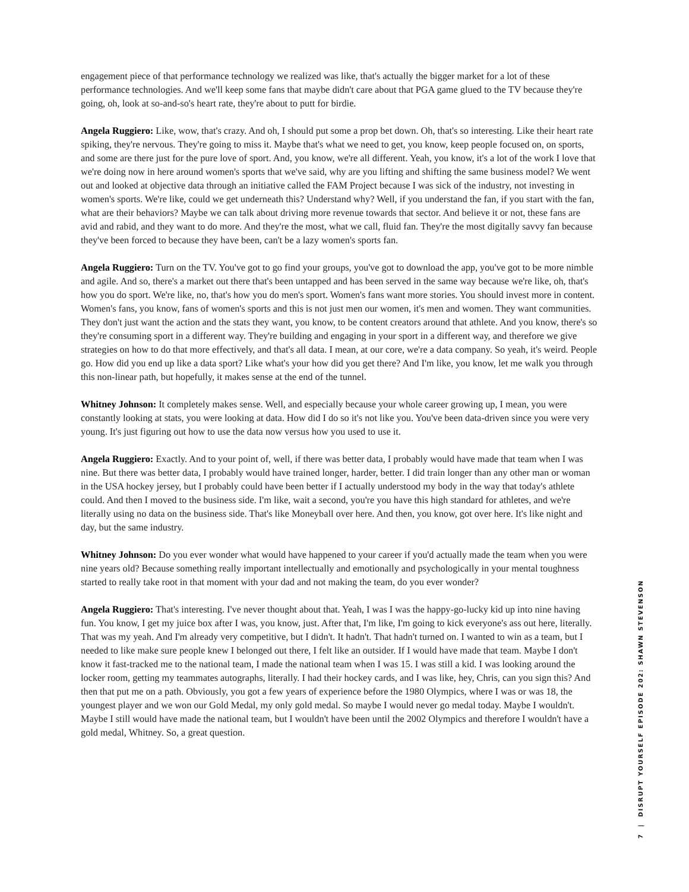engagement piece of that performance technology we realized was like, that's actually the bigger market for a lot of these performance technologies. And we'll keep some fans that maybe didn't care about that PGA game glued to the TV because they're going, oh, look at so-and-so's heart rate, they're about to putt for birdie.
Angela Ruggiero: Like, wow, that's crazy. And oh, I should put some a prop bet down. Oh, that's so interesting. Like their heart rate spiking, they're nervous. They're going to miss it. Maybe that's what we need to get, you know, keep people focused on, on sports, and some are there just for the pure love of sport. And, you know, we're all different. Yeah, you know, it's a lot of the work I love that we're doing now in here around women's sports that we've said, why are you lifting and shifting the same business model? We went out and looked at objective data through an initiative called the FAM Project because I was sick of the industry, not investing in women's sports. We're like, could we get underneath this? Understand why? Well, if you understand the fan, if you start with the fan, what are their behaviors? Maybe we can talk about driving more revenue towards that sector. And believe it or not, these fans are avid and rabid, and they want to do more. And they're the most, what we call, fluid fan. They're the most digitally savvy fan because they've been forced to because they have been, can't be a lazy women's sports fan.
Angela Ruggiero: Turn on the TV. You've got to go find your groups, you've got to download the app, you've got to be more nimble and agile. And so, there's a market out there that's been untapped and has been served in the same way because we're like, oh, that's how you do sport. We're like, no, that's how you do men's sport. Women's fans want more stories. You should invest more in content. Women's fans, you know, fans of women's sports and this is not just men our women, it's men and women. They want communities. They don't just want the action and the stats they want, you know, to be content creators around that athlete. And you know, there's so they're consuming sport in a different way. They're building and engaging in your sport in a different way, and therefore we give strategies on how to do that more effectively, and that's all data. I mean, at our core, we're a data company. So yeah, it's weird. People go. How did you end up like a data sport? Like what's your how did you get there? And I'm like, you know, let me walk you through this non-linear path, but hopefully, it makes sense at the end of the tunnel.
Whitney Johnson: It completely makes sense. Well, and especially because your whole career growing up, I mean, you were constantly looking at stats, you were looking at data. How did I do so it's not like you. You've been data-driven since you were very young. It's just figuring out how to use the data now versus how you used to use it.
Angela Ruggiero: Exactly. And to your point of, well, if there was better data, I probably would have made that team when I was nine. But there was better data, I probably would have trained longer, harder, better. I did train longer than any other man or woman in the USA hockey jersey, but I probably could have been better if I actually understood my body in the way that today's athlete could. And then I moved to the business side. I'm like, wait a second, you're you have this high standard for athletes, and we're literally using no data on the business side. That's like Moneyball over here. And then, you know, got over here. It's like night and day, but the same industry.
Whitney Johnson: Do you ever wonder what would have happened to your career if you'd actually made the team when you were nine years old? Because something really important intellectually and emotionally and psychologically in your mental toughness started to really take root in that moment with your dad and not making the team, do you ever wonder?
Angela Ruggiero: That's interesting. I've never thought about that. Yeah, I was I was the happy-go-lucky kid up into nine having fun. You know, I get my juice box after I was, you know, just. After that, I'm like, I'm going to kick everyone's ass out here, literally. That was my yeah. And I'm already very competitive, but I didn't. It hadn't. That hadn't turned on. I wanted to win as a team, but I needed to like make sure people knew I belonged out there, I felt like an outsider. If I would have made that team. Maybe I don't know it fast-tracked me to the national team, I made the national team when I was 15. I was still a kid. I was looking around the locker room, getting my teammates autographs, literally. I had their hockey cards, and I was like, hey, Chris, can you sign this? And then that put me on a path. Obviously, you got a few years of experience before the 1980 Olympics, where I was or was 18, the youngest player and we won our Gold Medal, my only gold medal. So maybe I would never go medal today. Maybe I wouldn't. Maybe I still would have made the national team, but I wouldn't have been until the 2002 Olympics and therefore I wouldn't have a gold medal, Whitney. So, a great question.
7 | DISRUPT YOURSELF EPISODE 202: SHAWN STEVENSON